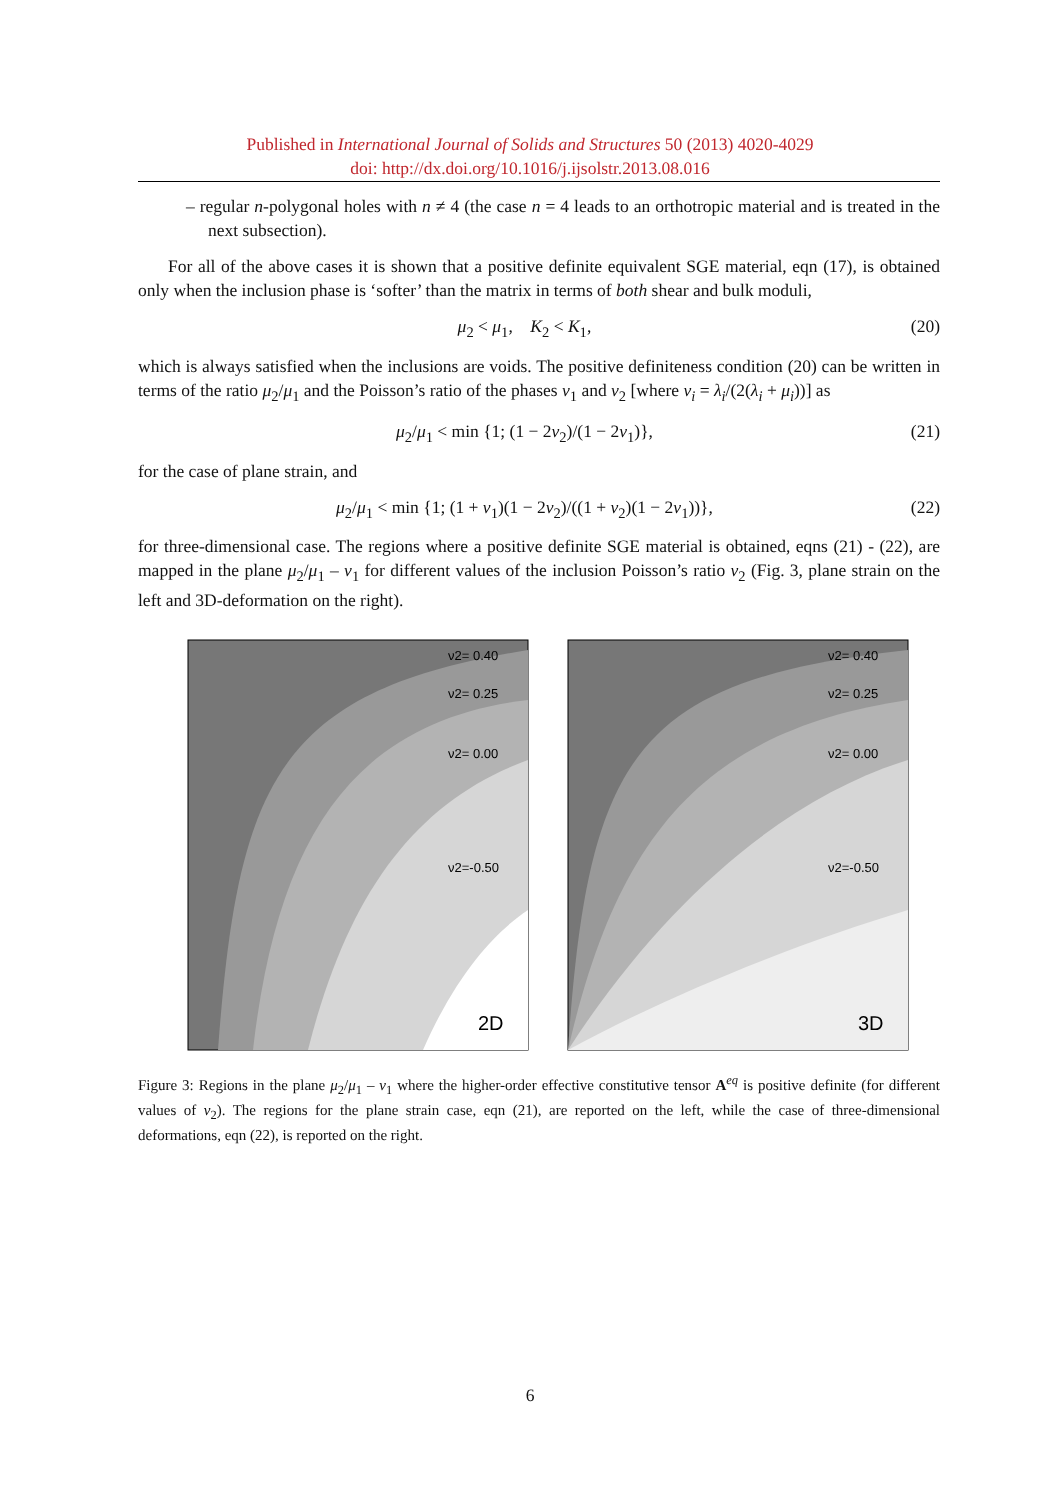Published in International Journal of Solids and Structures 50 (2013) 4020-4029
doi: http://dx.doi.org/10.1016/j.ijsolstr.2013.08.016
– regular n-polygonal holes with n ≠ 4 (the case n = 4 leads to an orthotropic material and is treated in the next subsection).
For all of the above cases it is shown that a positive definite equivalent SGE material, eqn (17), is obtained only when the inclusion phase is ‘softer’ than the matrix in terms of both shear and bulk moduli,
μ<sub>2</sub> < μ<sub>1</sub>, K<sub>2</sub> < K<sub>1</sub>, (20)
which is always satisfied when the inclusions are voids. The positive definiteness condition (20) can be written in terms of the ratio μ<sub>2</sub>/μ<sub>1</sub> and the Poisson’s ratio of the phases ν<sub>1</sub> and ν<sub>2</sub> [where ν<sub>i</sub> = λ<sub>i</sub>/(2(λ<sub>i</sub> + μ<sub>i</sub>))] as
μ<sub>2</sub>/μ<sub>1</sub> < min {1; (1 − 2ν<sub>2</sub>)/(1 − 2ν<sub>1</sub>)}, (21)
for the case of plane strain, and
μ<sub>2</sub>/μ<sub>1</sub> < min {1; (1 + ν<sub>1</sub>)(1 − 2ν<sub>2</sub>)/((1 + ν<sub>2</sub>)(1 − 2ν<sub>1</sub>))}, (22)
for three-dimensional case. The regions where a positive definite SGE material is obtained, eqns (21) - (22), are mapped in the plane μ<sub>2</sub>/μ<sub>1</sub> – ν<sub>1</sub> for different values of the inclusion Poisson’s ratio ν<sub>2</sub> (Fig. 3, plane strain on the left and 3D-deformation on the right).
ν2= 0.40
ν2= 0.25
ν2= 0.00
ν2=-0.50
2D
ν2= 0.40
ν2= 0.25
ν2= 0.00
ν2=-0.50
3D
Figure 3: Regions in the plane μ<sub>2</sub>/μ<sub>1</sub> – ν<sub>1</sub> where the higher-order effective constitutive tensor A<sup>eq</sup> is positive definite (for different values of ν<sub>2</sub>). The regions for the plane strain case, eqn (21), are reported on the left, while the case of three-dimensional deformations, eqn (22), is reported on the right.
6